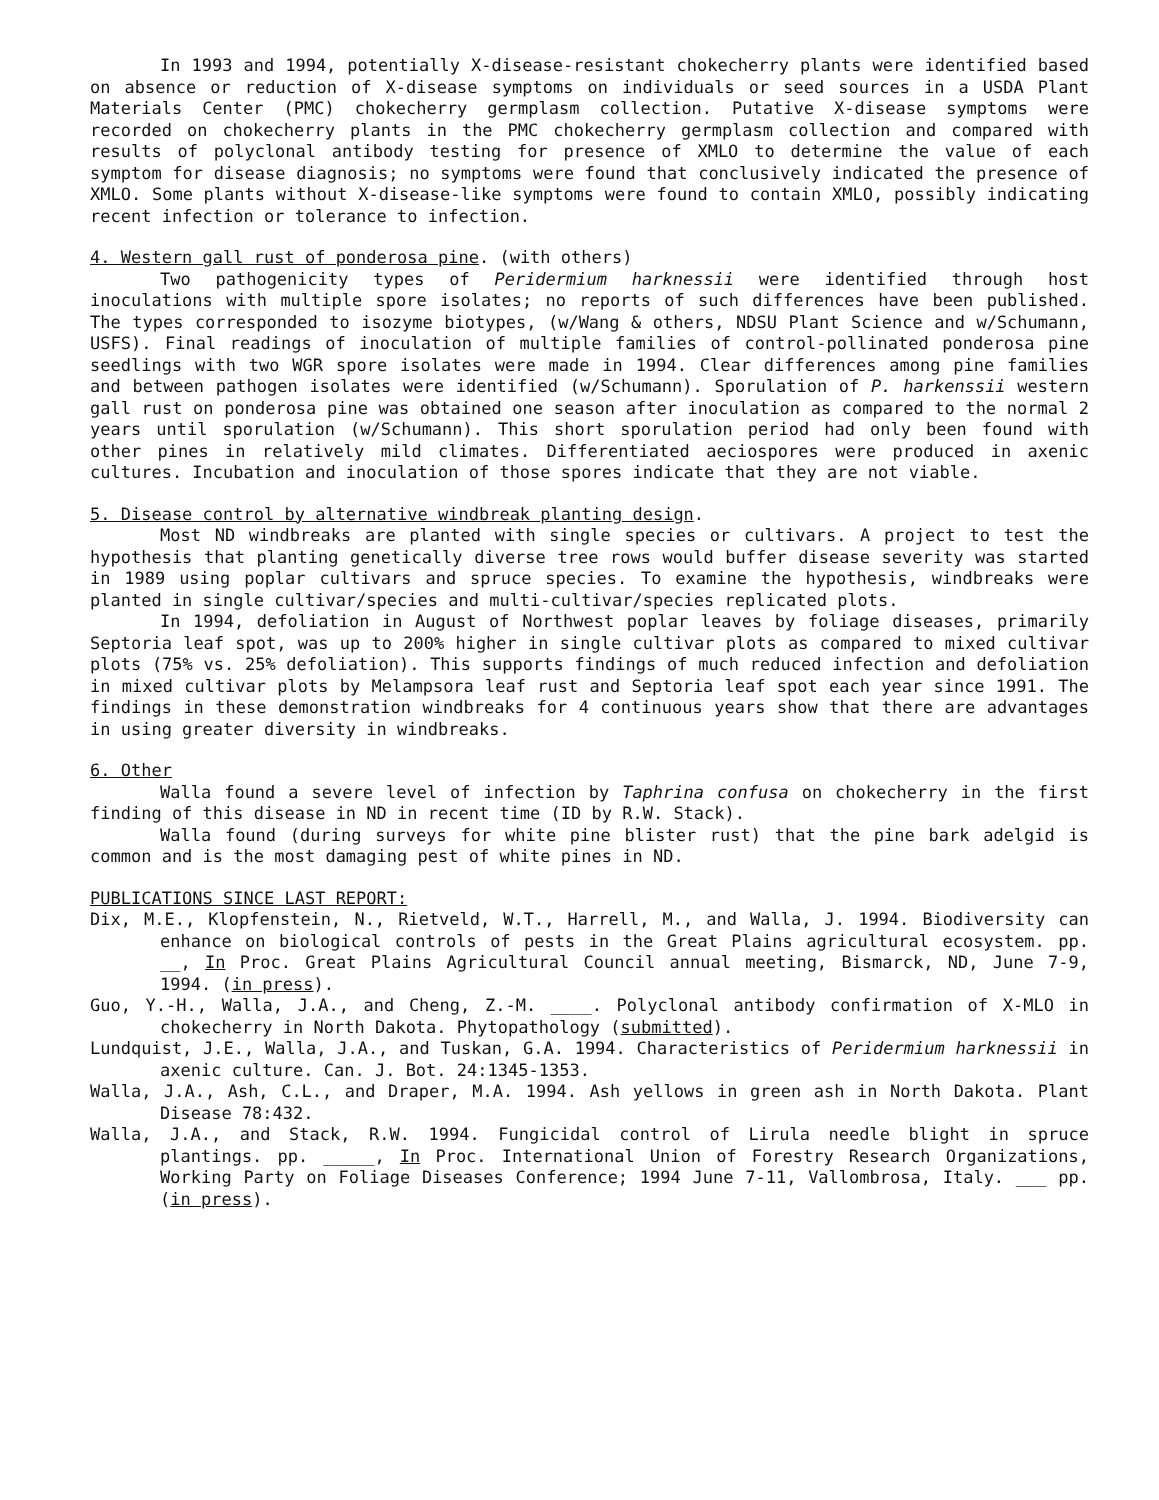In 1993 and 1994, potentially X-disease-resistant chokecherry plants were identified based on absence or reduction of X-disease symptoms on individuals or seed sources in a USDA Plant Materials Center (PMC) chokecherry germplasm collection. Putative X-disease symptoms were recorded on chokecherry plants in the PMC chokecherry germplasm collection and compared with results of polyclonal antibody testing for presence of XMLO to determine the value of each symptom for disease diagnosis; no symptoms were found that conclusively indicated the presence of XMLO. Some plants without X-disease-like symptoms were found to contain XMLO, possibly indicating recent infection or tolerance to infection.
4. Western gall rust of ponderosa pine. (with others)
Two pathogenicity types of Peridermium harknessii were identified through host inoculations with multiple spore isolates; no reports of such differences have been published. The types corresponded to isozyme biotypes, (w/Wang & others, NDSU Plant Science and w/Schumann, USFS). Final readings of inoculation of multiple families of control-pollinated ponderosa pine seedlings with two WGR spore isolates were made in 1994. Clear differences among pine families and between pathogen isolates were identified (w/Schumann). Sporulation of P. harkenssii western gall rust on ponderosa pine was obtained one season after inoculation as compared to the normal 2 years until sporulation (w/Schumann). This short sporulation period had only been found with other pines in relatively mild climates. Differentiated aeciospores were produced in axenic cultures. Incubation and inoculation of those spores indicate that they are not viable.
5. Disease control by alternative windbreak planting design.
Most ND windbreaks are planted with single species or cultivars. A project to test the hypothesis that planting genetically diverse tree rows would buffer disease severity was started in 1989 using poplar cultivars and spruce species. To examine the hypothesis, windbreaks were planted in single cultivar/species and multi-cultivar/species replicated plots.
In 1994, defoliation in August of Northwest poplar leaves by foliage diseases, primarily Septoria leaf spot, was up to 200% higher in single cultivar plots as compared to mixed cultivar plots (75% vs. 25% defoliation). This supports findings of much reduced infection and defoliation in mixed cultivar plots by Melampsora leaf rust and Septoria leaf spot each year since 1991. The findings in these demonstration windbreaks for 4 continuous years show that there are advantages in using greater diversity in windbreaks.
6. Other
Walla found a severe level of infection by Taphrina confusa on chokecherry in the first finding of this disease in ND in recent time (ID by R.W. Stack).
Walla found (during surveys for white pine blister rust) that the pine bark adelgid is common and is the most damaging pest of white pines in ND.
PUBLICATIONS SINCE LAST REPORT:
Dix, M.E., Klopfenstein, N., Rietveld, W.T., Harrell, M., and Walla, J. 1994. Biodiversity can enhance on biological controls of pests in the Great Plains agricultural ecosystem. pp. __, In Proc. Great Plains Agricultural Council annual meeting, Bismarck, ND, June 7-9, 1994. (in press).
Guo, Y.-H., Walla, J.A., and Cheng, Z.-M. ____. Polyclonal antibody confirmation of X-MLO in chokecherry in North Dakota. Phytopathology (submitted).
Lundquist, J.E., Walla, J.A., and Tuskan, G.A. 1994. Characteristics of Peridermium harknessii in axenic culture. Can. J. Bot. 24:1345-1353.
Walla, J.A., Ash, C.L., and Draper, M.A. 1994. Ash yellows in green ash in North Dakota. Plant Disease 78:432.
Walla, J.A., and Stack, R.W. 1994. Fungicidal control of Lirula needle blight in spruce plantings. pp. _____, In Proc. International Union of Forestry Research Organizations, Working Party on Foliage Diseases Conference; 1994 June 7-11, Vallombrosa, Italy. ___ pp. (in press).